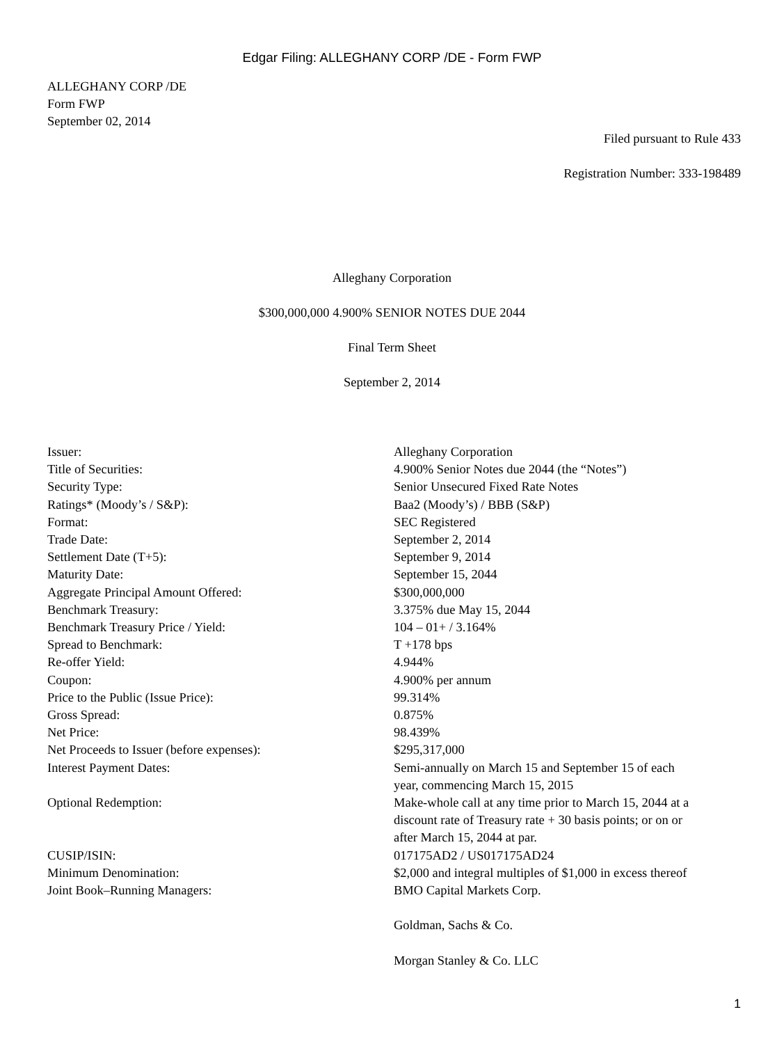Edgar Filing: ALLEGHANY CORP /DE - Form FWP
ALLEGHANY CORP /DE
Form FWP
September 02, 2014
Filed pursuant to Rule 433
Registration Number: 333-198489
Alleghany Corporation
$300,000,000 4.900% SENIOR NOTES DUE 2044
Final Term Sheet
September 2, 2014
| Issuer: | Alleghany Corporation |
| Title of Securities: | 4.900% Senior Notes due 2044 (the “Notes”) |
| Security Type: | Senior Unsecured Fixed Rate Notes |
| Ratings* (Moody’s / S&P): | Baa2 (Moody’s) / BBB (S&P) |
| Format: | SEC Registered |
| Trade Date: | September 2, 2014 |
| Settlement Date (T+5): | September 9, 2014 |
| Maturity Date: | September 15, 2044 |
| Aggregate Principal Amount Offered: | $300,000,000 |
| Benchmark Treasury: | 3.375% due May 15, 2044 |
| Benchmark Treasury Price / Yield: | 104 – 01+ / 3.164% |
| Spread to Benchmark: | T +178 bps |
| Re-offer Yield: | 4.944% |
| Coupon: | 4.900% per annum |
| Price to the Public (Issue Price): | 99.314% |
| Gross Spread: | 0.875% |
| Net Price: | 98.439% |
| Net Proceeds to Issuer (before expenses): | $295,317,000 |
| Interest Payment Dates: | Semi-annually on March 15 and September 15 of each year, commencing March 15, 2015 |
| Optional Redemption: | Make-whole call at any time prior to March 15, 2044 at a discount rate of Treasury rate + 30 basis points; or on or after March 15, 2044 at par. |
| CUSIP/ISIN: | 017175AD2 / US017175AD24 |
| Minimum Denomination: | $2,000 and integral multiples of $1,000 in excess thereof |
| Joint Book–Running Managers: | BMO Capital Markets Corp. Goldman, Sachs & Co. Morgan Stanley & Co. LLC |
1